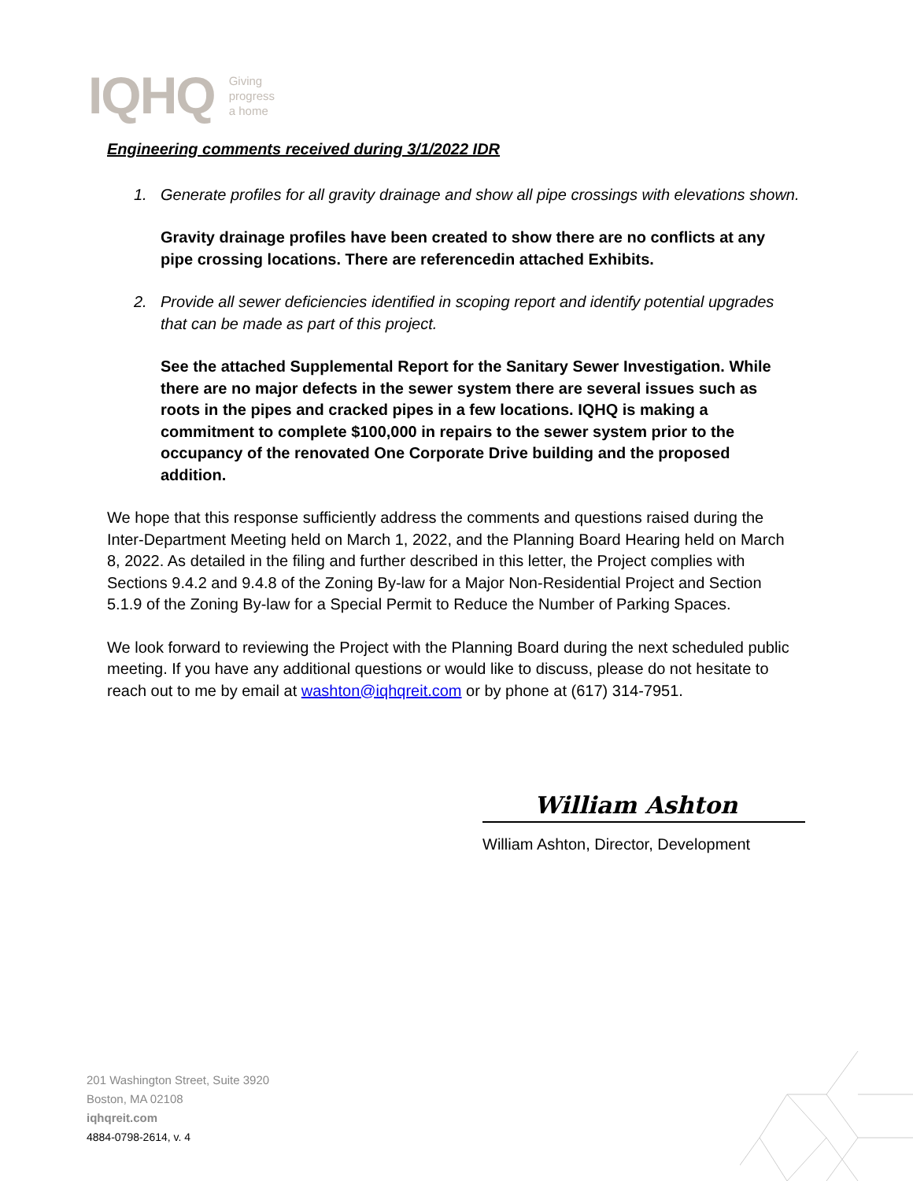IQHQ Giving
progress
a home
Engineering comments received during 3/1/2022 IDR
1. Generate profiles for all gravity drainage and show all pipe crossings with elevations shown.
Gravity drainage profiles have been created to show there are no conflicts at any pipe crossing locations. There are referencedin attached Exhibits.
2. Provide all sewer deficiencies identified in scoping report and identify potential upgrades that can be made as part of this project.
See the attached Supplemental Report for the Sanitary Sewer Investigation. While there are no major defects in the sewer system there are several issues such as roots in the pipes and cracked pipes in a few locations. IQHQ is making a commitment to complete $100,000 in repairs to the sewer system prior to the occupancy of the renovated One Corporate Drive building and the proposed addition.
We hope that this response sufficiently address the comments and questions raised during the Inter-Department Meeting held on March 1, 2022, and the Planning Board Hearing held on March 8, 2022. As detailed in the filing and further described in this letter, the Project complies with Sections 9.4.2 and 9.4.8 of the Zoning By-law for a Major Non-Residential Project and Section 5.1.9 of the Zoning By-law for a Special Permit to Reduce the Number of Parking Spaces.
We look forward to reviewing the Project with the Planning Board during the next scheduled public meeting. If you have any additional questions or would like to discuss, please do not hesitate to reach out to me by email at washton@iqhqreit.com or by phone at (617) 314-7951.
William Ashton
William Ashton, Director, Development
201 Washington Street, Suite 3920
Boston, MA 02108
iqhqreit.com
4884-0798-2614, v. 4